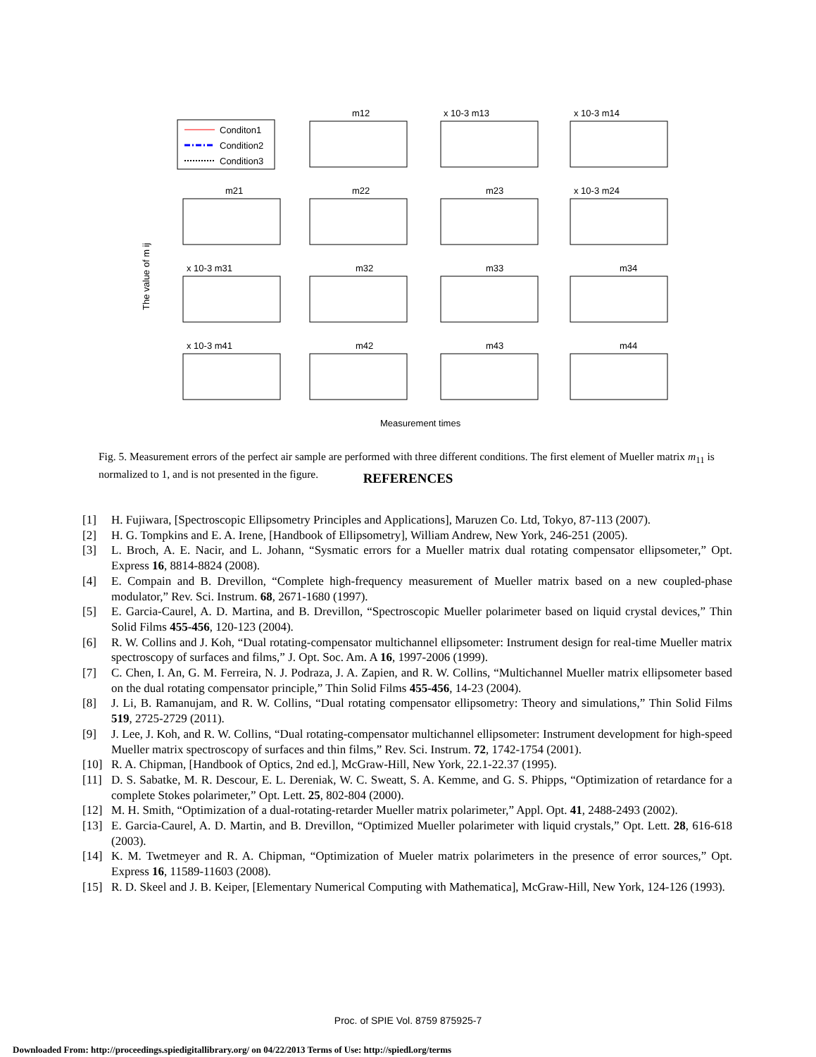Conditon1
Condition2
Condition3
m12
x 10-3 m13
x 10-3 m14
m21
m22
m23
x 10-3 m24
x 10-3 m31
m32
m33
m34
x 10-3 m41
m42
m43
m44
Measurement times
The value of m ij
Fig. 5. Measurement errors of the perfect air sample are performed with three different conditions. The first element of Mueller matrix m<sub>11</sub> is normalized to 1, and is not presented in the figure.
REFERENCES
[1] H. Fujiwara, [Spectroscopic Ellipsometry Principles and Applications], Maruzen Co. Ltd, Tokyo, 87-113 (2007).
[2] H. G. Tompkins and E. A. Irene, [Handbook of Ellipsometry], William Andrew, New York, 246-251 (2005).
[3] L. Broch, A. E. Nacir, and L. Johann, “Sysmatic errors for a Mueller matrix dual rotating compensator ellipsometer,” Opt. Express 16, 8814-8824 (2008).
[4] E. Compain and B. Drevillon, “Complete high-frequency measurement of Mueller matrix based on a new coupled-phase modulator,” Rev. Sci. Instrum. 68, 2671-1680 (1997).
[5] E. Garcia-Caurel, A. D. Martina, and B. Drevillon, “Spectroscopic Mueller polarimeter based on liquid crystal devices,” Thin Solid Films 455-456, 120-123 (2004).
[6] R. W. Collins and J. Koh, “Dual rotating-compensator multichannel ellipsometer: Instrument design for real-time Mueller matrix spectroscopy of surfaces and films,” J. Opt. Soc. Am. A 16, 1997-2006 (1999).
[7] C. Chen, I. An, G. M. Ferreira, N. J. Podraza, J. A. Zapien, and R. W. Collins, “Multichannel Mueller matrix ellipsometer based on the dual rotating compensator principle,” Thin Solid Films 455-456, 14-23 (2004).
[8] J. Li, B. Ramanujam, and R. W. Collins, “Dual rotating compensator ellipsometry: Theory and simulations,” Thin Solid Films 519, 2725-2729 (2011).
[9] J. Lee, J. Koh, and R. W. Collins, “Dual rotating-compensator multichannel ellipsometer: Instrument development for high-speed Mueller matrix spectroscopy of surfaces and thin films,” Rev. Sci. Instrum. 72, 1742-1754 (2001).
[10] R. A. Chipman, [Handbook of Optics, 2nd ed.], McGraw-Hill, New York, 22.1-22.37 (1995).
[11] D. S. Sabatke, M. R. Descour, E. L. Dereniak, W. C. Sweatt, S. A. Kemme, and G. S. Phipps, “Optimization of retardance for a complete Stokes polarimeter,” Opt. Lett. 25, 802-804 (2000).
[12] M. H. Smith, “Optimization of a dual-rotating-retarder Mueller matrix polarimeter,” Appl. Opt. 41, 2488-2493 (2002).
[13] E. Garcia-Caurel, A. D. Martin, and B. Drevillon, “Optimized Mueller polarimeter with liquid crystals,” Opt. Lett. 28, 616-618 (2003).
[14] K. M. Twetmeyer and R. A. Chipman, “Optimization of Mueler matrix polarimeters in the presence of error sources,” Opt. Express 16, 11589-11603 (2008).
[15] R. D. Skeel and J. B. Keiper, [Elementary Numerical Computing with Mathematica], McGraw-Hill, New York, 124-126 (1993).
Proc. of SPIE Vol. 8759 875925-7
Downloaded From: http://proceedings.spiedigitallibrary.org/ on 04/22/2013 Terms of Use: http://spiedl.org/terms